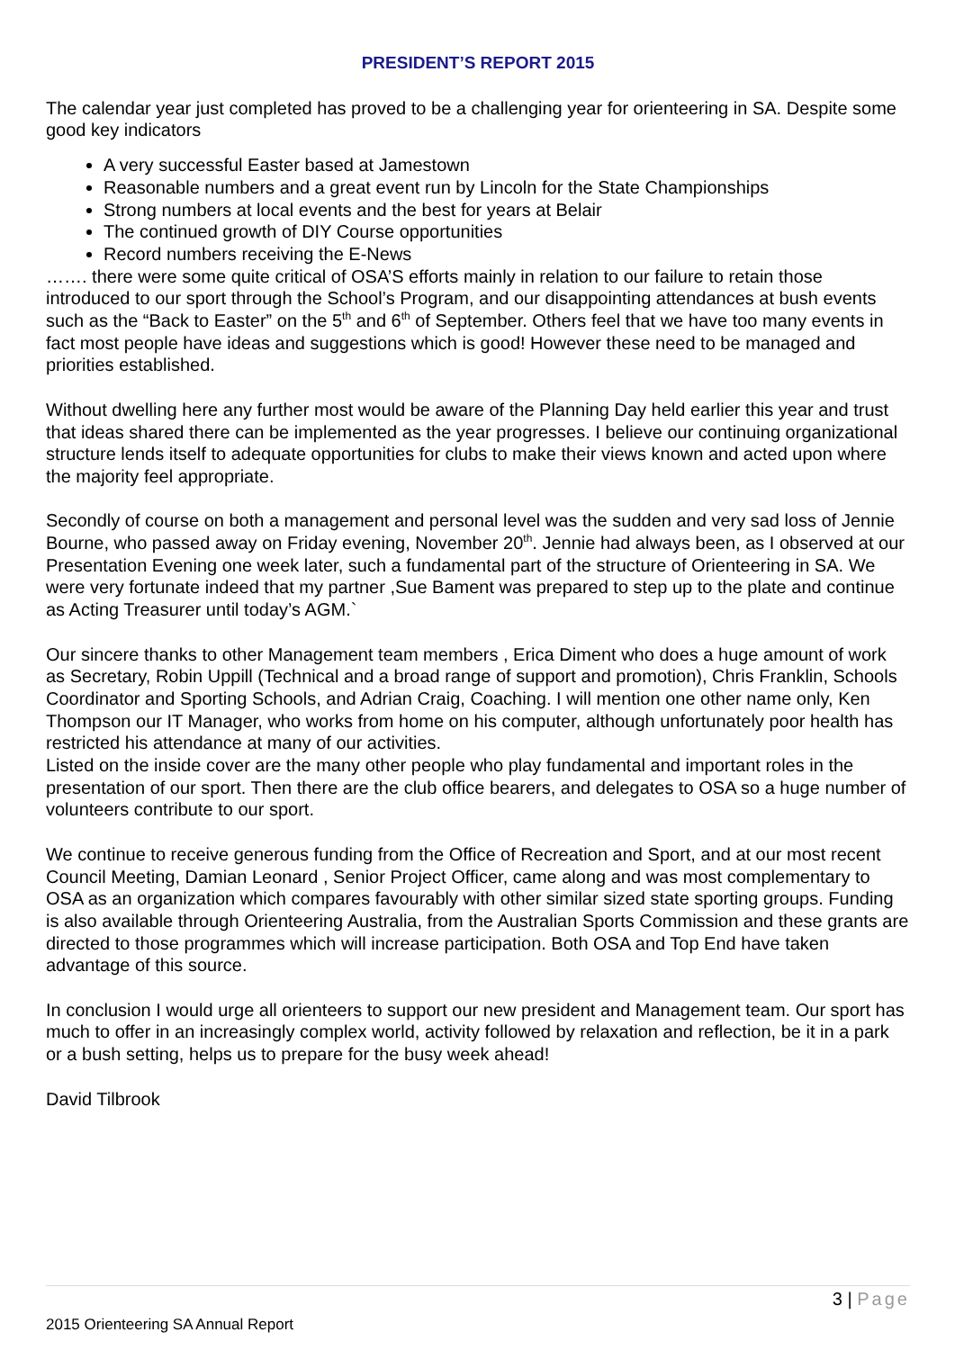PRESIDENT’S REPORT 2015
The calendar year just completed has proved to be a challenging year for orienteering in SA. Despite some good key indicators
A very successful Easter based at Jamestown
Reasonable numbers and a great event run by Lincoln for the State Championships
Strong numbers at local events and the best for years at Belair
The continued growth of DIY Course opportunities
Record numbers receiving the E-News
……. there were some quite critical of OSA’S efforts mainly in relation to our failure to retain those introduced to our sport through the School’s Program, and our disappointing attendances at bush events such as the “Back to Easter” on the 5<sup>th</sup> and 6<sup>th</sup> of September. Others feel that we have too many events in fact most people have ideas and suggestions which is good! However these need to be managed and priorities established.
Without dwelling here any further most would be aware of the Planning Day held earlier this year and trust that ideas shared there can be implemented as the year progresses. I believe our continuing organizational structure lends itself to adequate opportunities for clubs to make their views known and acted upon where the majority feel appropriate.
Secondly of course on both a management and personal level was the sudden and very sad loss of Jennie Bourne, who passed away on Friday evening, November 20<sup>th</sup>. Jennie had always been, as I observed at our Presentation Evening one week later, such a fundamental part of the structure of Orienteering in SA. We were very fortunate indeed that my partner ,Sue Bament was prepared to step up to the plate and continue as Acting Treasurer until today’s AGM.`
Our sincere thanks to other Management team members , Erica Diment who does a huge amount of work as Secretary, Robin Uppill (Technical and a broad range of support and promotion), Chris Franklin, Schools Coordinator and Sporting Schools, and Adrian Craig, Coaching. I will mention one other name only, Ken Thompson our IT Manager, who works from home on his computer, although unfortunately poor health has restricted his attendance at many of our activities.
Listed on the inside cover are the many other people who play fundamental and important roles in the presentation of our sport. Then there are the club office bearers, and delegates to OSA so a huge number of volunteers contribute to our sport.
We continue to receive generous funding from the Office of Recreation and Sport, and at our most recent Council Meeting, Damian Leonard , Senior Project Officer, came along and was most complementary to OSA as an organization which compares favourably with other similar sized state sporting groups. Funding is also available through Orienteering Australia, from the Australian Sports Commission and these grants are directed to those programmes which will increase participation. Both OSA and Top End have taken advantage of this source.
In conclusion I would urge all orienteers to support our new president and Management team. Our sport has much to offer in an increasingly complex world, activity followed by relaxation and reflection, be it in a park or a bush setting, helps us to prepare for the busy week ahead!
David Tilbrook
3 | Page
2015 Orienteering SA Annual Report